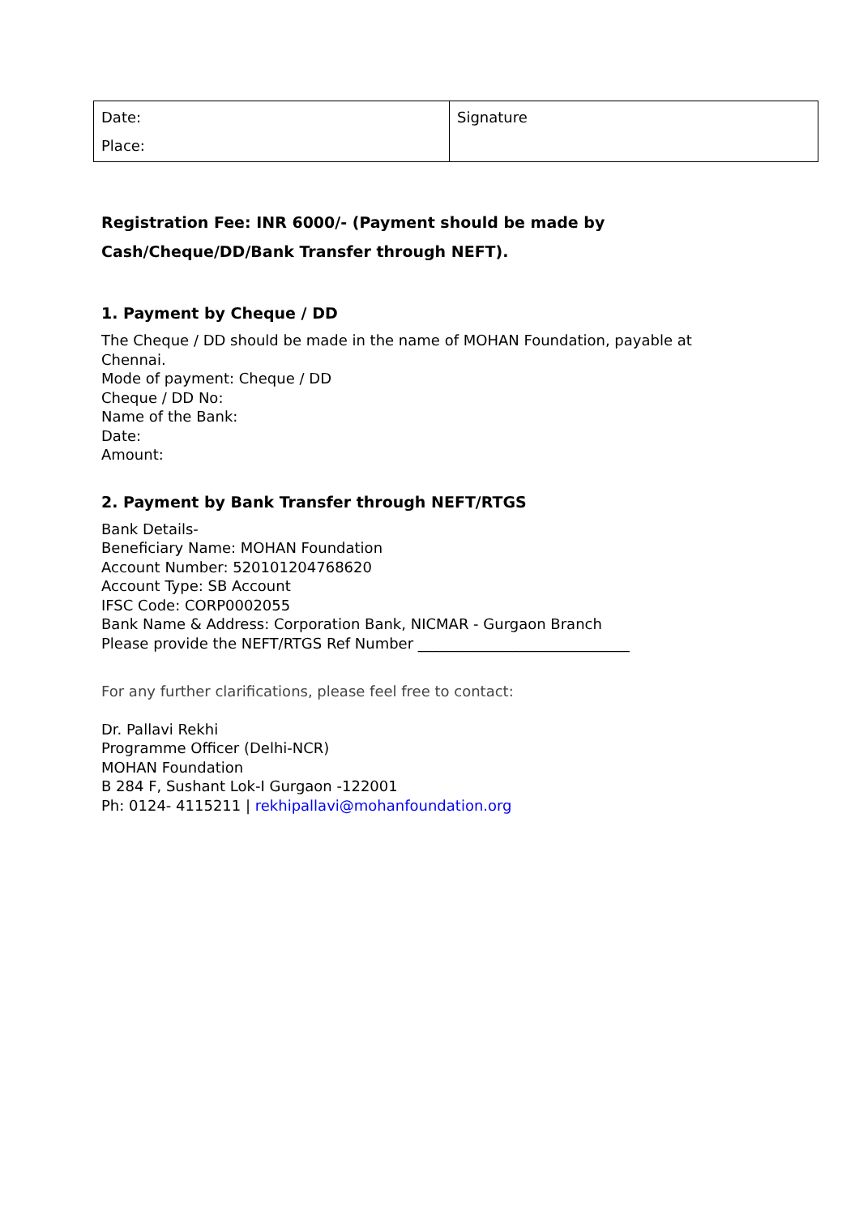| Date: Place: | Signature |
Registration Fee: INR 6000/- (Payment should be made by
Cash/Cheque/DD/Bank Transfer through NEFT).
1. Payment by Cheque / DD
The Cheque / DD should be made in the name of MOHAN Foundation, payable at
Chennai.
Mode of payment: Cheque / DD
Cheque / DD No:
Name of the Bank:
Date:
Amount:
2. Payment by Bank Transfer through NEFT/RTGS
Bank Details-
Beneficiary Name: MOHAN Foundation
Account Number: 520101204768620
Account Type: SB Account
IFSC Code: CORP0002055
Bank Name & Address: Corporation Bank, NICMAR - Gurgaon Branch
Please provide the NEFT/RTGS Ref Number _____________________________
For any further clarifications, please feel free to contact:
Dr. Pallavi Rekhi
Programme Officer (Delhi-NCR)
MOHAN Foundation
B 284 F, Sushant Lok-I Gurgaon -122001
Ph: 0124- 4115211 | rekhipallavi@mohanfoundation.org